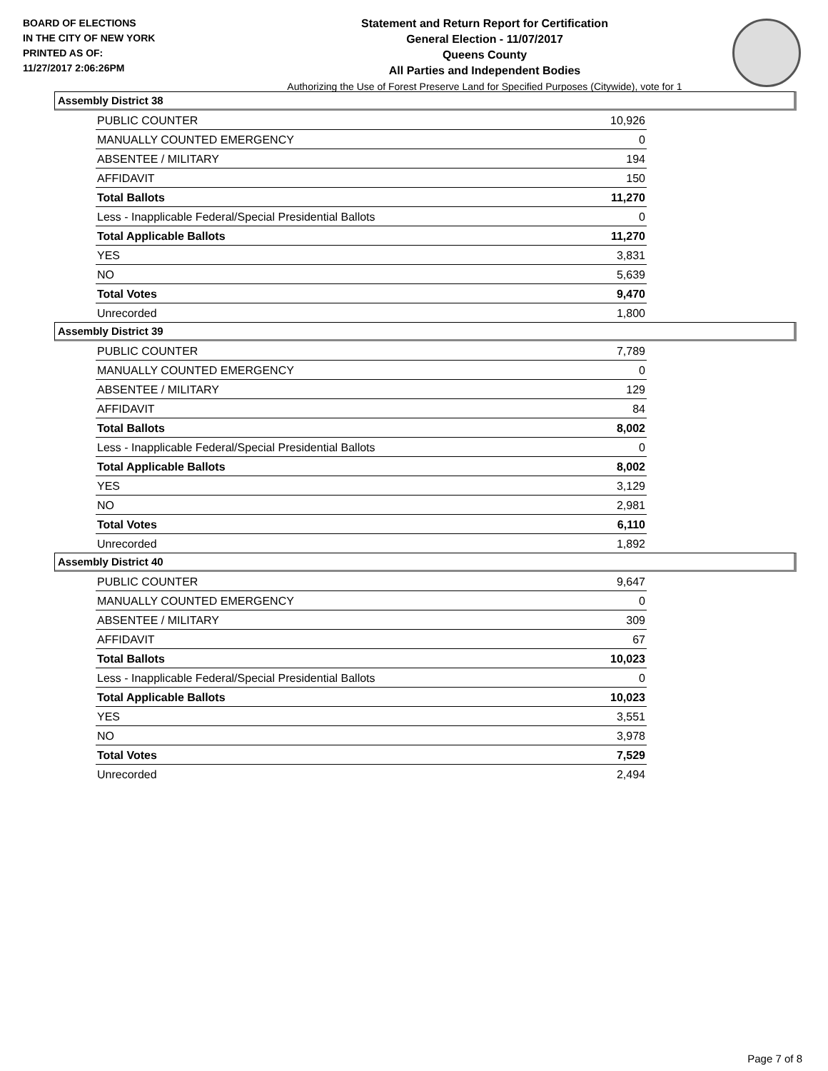BOARD OF ELECTIONS
IN THE CITY OF NEW YORK
PRINTED AS OF:
11/27/2017 2:06:26PM
Statement and Return Report for Certification
General Election - 11/07/2017
Queens County
All Parties and Independent Bodies
Authorizing the Use of Forest Preserve Land for Specified Purposes (Citywide), vote for 1
Assembly District 38
| PUBLIC COUNTER | 10,926 |
| MANUALLY COUNTED EMERGENCY | 0 |
| ABSENTEE / MILITARY | 194 |
| AFFIDAVIT | 150 |
| Total Ballots | 11,270 |
| Less - Inapplicable Federal/Special Presidential Ballots | 0 |
| Total Applicable Ballots | 11,270 |
| YES | 3,831 |
| NO | 5,639 |
| Total Votes | 9,470 |
| Unrecorded | 1,800 |
Assembly District 39
| PUBLIC COUNTER | 7,789 |
| MANUALLY COUNTED EMERGENCY | 0 |
| ABSENTEE / MILITARY | 129 |
| AFFIDAVIT | 84 |
| Total Ballots | 8,002 |
| Less - Inapplicable Federal/Special Presidential Ballots | 0 |
| Total Applicable Ballots | 8,002 |
| YES | 3,129 |
| NO | 2,981 |
| Total Votes | 6,110 |
| Unrecorded | 1,892 |
Assembly District 40
| PUBLIC COUNTER | 9,647 |
| MANUALLY COUNTED EMERGENCY | 0 |
| ABSENTEE / MILITARY | 309 |
| AFFIDAVIT | 67 |
| Total Ballots | 10,023 |
| Less - Inapplicable Federal/Special Presidential Ballots | 0 |
| Total Applicable Ballots | 10,023 |
| YES | 3,551 |
| NO | 3,978 |
| Total Votes | 7,529 |
| Unrecorded | 2,494 |
Page 7 of 8